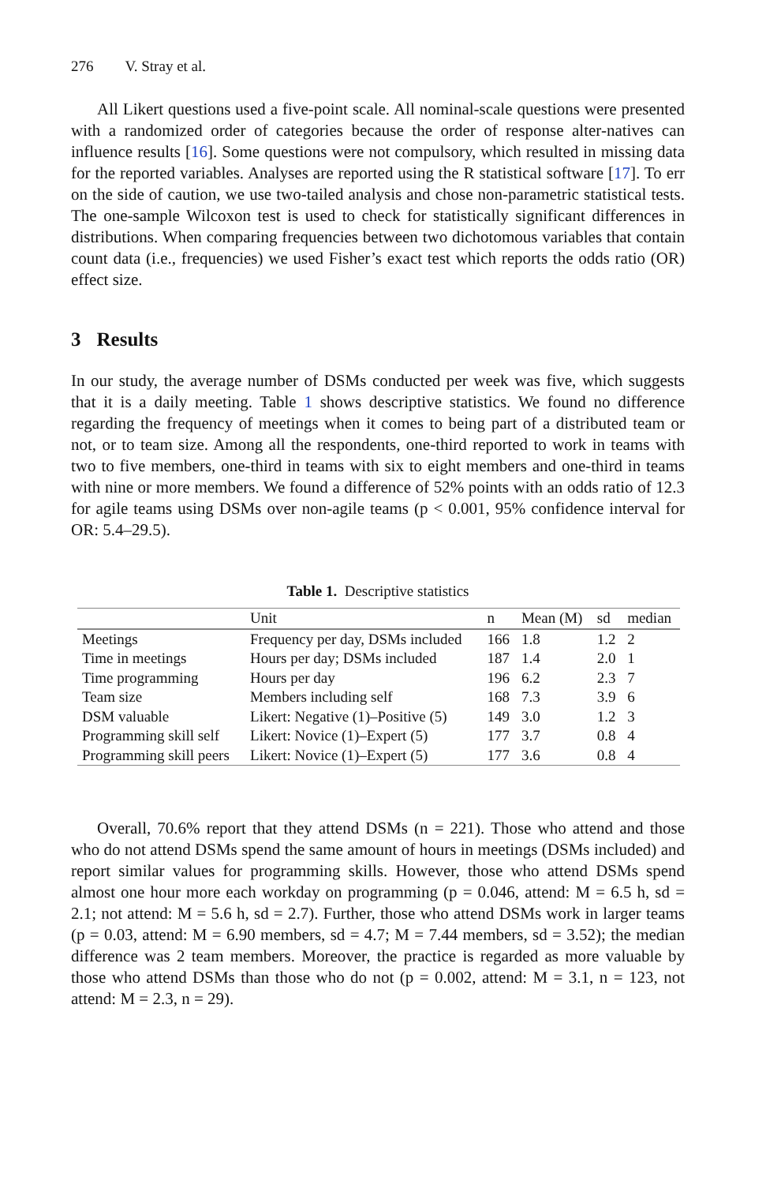276 V. Stray et al.
All Likert questions used a five-point scale. All nominal-scale questions were presented with a randomized order of categories because the order of response alter-natives can influence results [16]. Some questions were not compulsory, which resulted in missing data for the reported variables. Analyses are reported using the R statistical software [17]. To err on the side of caution, we use two-tailed analysis and chose non-parametric statistical tests. The one-sample Wilcoxon test is used to check for statistically significant differences in distributions. When comparing frequencies between two dichotomous variables that contain count data (i.e., frequencies) we used Fisher’s exact test which reports the odds ratio (OR) effect size.
3 Results
In our study, the average number of DSMs conducted per week was five, which suggests that it is a daily meeting. Table 1 shows descriptive statistics. We found no difference regarding the frequency of meetings when it comes to being part of a distributed team or not, or to team size. Among all the respondents, one-third reported to work in teams with two to five members, one-third in teams with six to eight members and one-third in teams with nine or more members. We found a difference of 52% points with an odds ratio of 12.3 for agile teams using DSMs over non-agile teams (p < 0.001, 95% confidence interval for OR: 5.4–29.5).
Table 1. Descriptive statistics
| | Unit | n | Mean (M) | sd | median |
| --- | --- | --- | --- | --- | --- |
| Meetings | Frequency per day, DSMs included | 166 | 1.8 | 1.2 | 2 |
| Time in meetings | Hours per day; DSMs included | 187 | 1.4 | 2.0 | 1 |
| Time programming | Hours per day | 196 | 6.2 | 2.3 | 7 |
| Team size | Members including self | 168 | 7.3 | 3.9 | 6 |
| DSM valuable | Likert: Negative (1)–Positive (5) | 149 | 3.0 | 1.2 | 3 |
| Programming skill self | Likert: Novice (1)–Expert (5) | 177 | 3.7 | 0.8 | 4 |
| Programming skill peers | Likert: Novice (1)–Expert (5) | 177 | 3.6 | 0.8 | 4 |
Overall, 70.6% report that they attend DSMs (n = 221). Those who attend and those who do not attend DSMs spend the same amount of hours in meetings (DSMs included) and report similar values for programming skills. However, those who attend DSMs spend almost one hour more each workday on programming (p = 0.046, attend: M = 6.5 h, sd = 2.1; not attend: M = 5.6 h, sd = 2.7). Further, those who attend DSMs work in larger teams (p = 0.03, attend: M = 6.90 members, sd = 4.7; M = 7.44 members, sd = 3.52); the median difference was 2 team members. Moreover, the practice is regarded as more valuable by those who attend DSMs than those who do not (p = 0.002, attend: M = 3.1, n = 123, not attend: M = 2.3, n = 29).